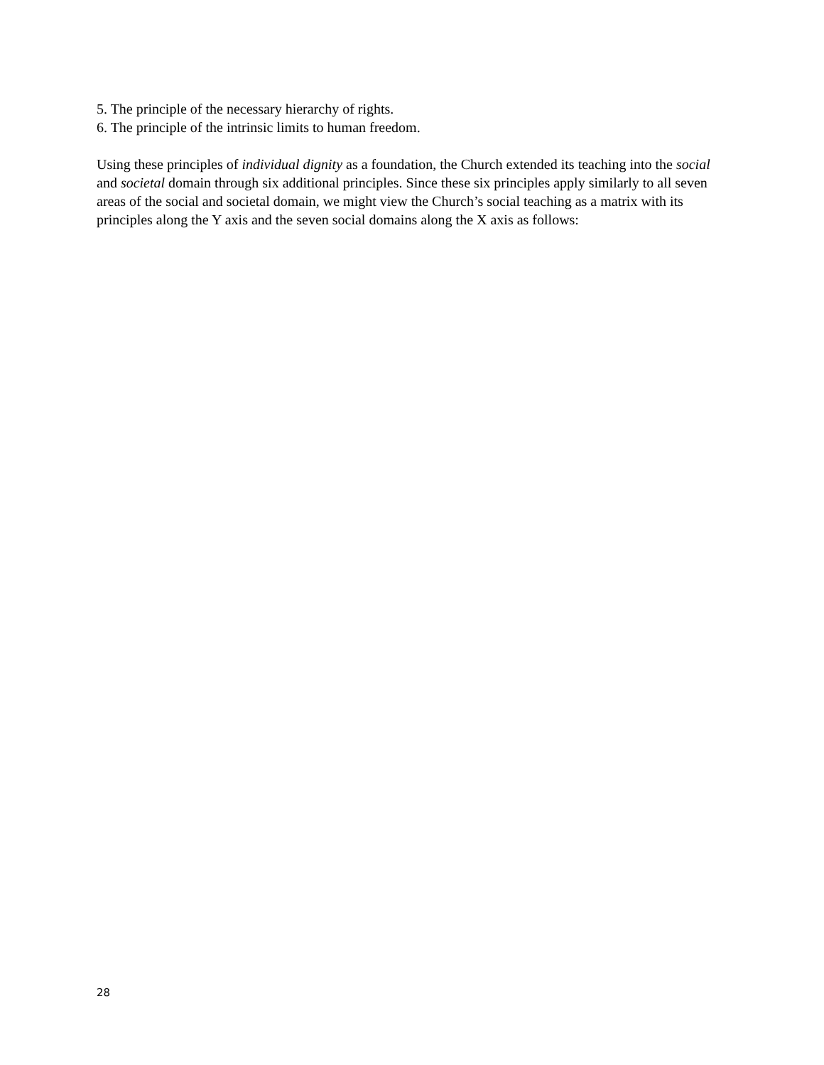5. The principle of the necessary hierarchy of rights.
6. The principle of the intrinsic limits to human freedom.
Using these principles of individual dignity as a foundation, the Church extended its teaching into the social and societal domain through six additional principles. Since these six principles apply similarly to all seven areas of the social and societal domain, we might view the Church’s social teaching as a matrix with its principles along the Y axis and the seven social domains along the X axis as follows:
28